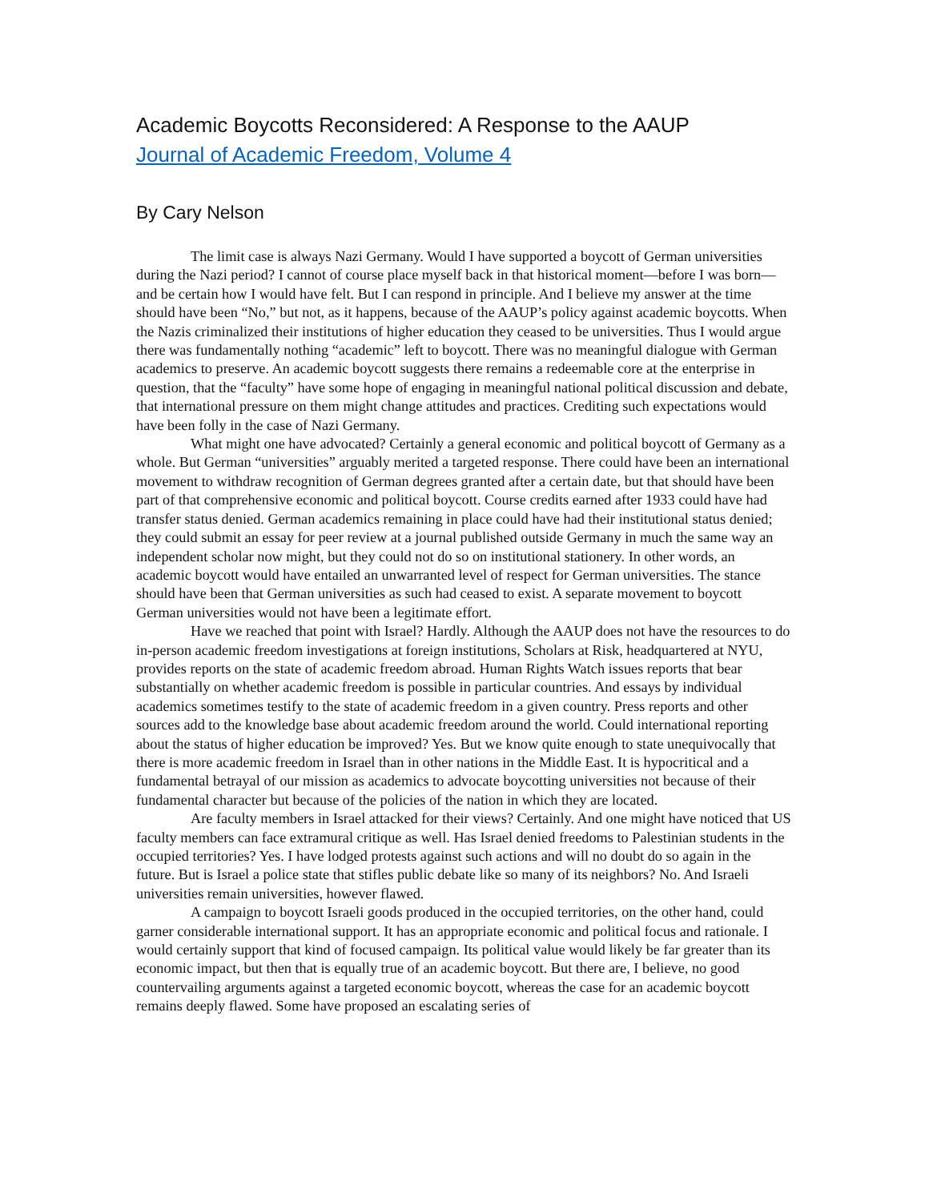Academic Boycotts Reconsidered: A Response to the AAUP
Journal of Academic Freedom, Volume 4
By Cary Nelson
The limit case is always Nazi Germany. Would I have supported a boycott of German universities during the Nazi period? I cannot of course place myself back in that historical moment—before I was born—and be certain how I would have felt. But I can respond in principle. And I believe my answer at the time should have been “No,” but not, as it happens, because of the AAUP’s policy against academic boycotts. When the Nazis criminalized their institutions of higher education they ceased to be universities. Thus I would argue there was fundamentally nothing “academic” left to boycott. There was no meaningful dialogue with German academics to preserve. An academic boycott suggests there remains a redeemable core at the enterprise in question, that the “faculty” have some hope of engaging in meaningful national political discussion and debate, that international pressure on them might change attitudes and practices. Crediting such expectations would have been folly in the case of Nazi Germany.
What might one have advocated? Certainly a general economic and political boycott of Germany as a whole. But German “universities” arguably merited a targeted response. There could have been an international movement to withdraw recognition of German degrees granted after a certain date, but that should have been part of that comprehensive economic and political boycott. Course credits earned after 1933 could have had transfer status denied. German academics remaining in place could have had their institutional status denied; they could submit an essay for peer review at a journal published outside Germany in much the same way an independent scholar now might, but they could not do so on institutional stationery. In other words, an academic boycott would have entailed an unwarranted level of respect for German universities. The stance should have been that German universities as such had ceased to exist. A separate movement to boycott German universities would not have been a legitimate effort.
Have we reached that point with Israel? Hardly. Although the AAUP does not have the resources to do in-person academic freedom investigations at foreign institutions, Scholars at Risk, headquartered at NYU, provides reports on the state of academic freedom abroad. Human Rights Watch issues reports that bear substantially on whether academic freedom is possible in particular countries. And essays by individual academics sometimes testify to the state of academic freedom in a given country. Press reports and other sources add to the knowledge base about academic freedom around the world. Could international reporting about the status of higher education be improved? Yes. But we know quite enough to state unequivocally that there is more academic freedom in Israel than in other nations in the Middle East. It is hypocritical and a fundamental betrayal of our mission as academics to advocate boycotting universities not because of their fundamental character but because of the policies of the nation in which they are located.
Are faculty members in Israel attacked for their views? Certainly. And one might have noticed that US faculty members can face extramural critique as well. Has Israel denied freedoms to Palestinian students in the occupied territories? Yes. I have lodged protests against such actions and will no doubt do so again in the future. But is Israel a police state that stifles public debate like so many of its neighbors? No. And Israeli universities remain universities, however flawed.
A campaign to boycott Israeli goods produced in the occupied territories, on the other hand, could garner considerable international support. It has an appropriate economic and political focus and rationale. I would certainly support that kind of focused campaign. Its political value would likely be far greater than its economic impact, but then that is equally true of an academic boycott. But there are, I believe, no good countervailing arguments against a targeted economic boycott, whereas the case for an academic boycott remains deeply flawed. Some have proposed an escalating series of